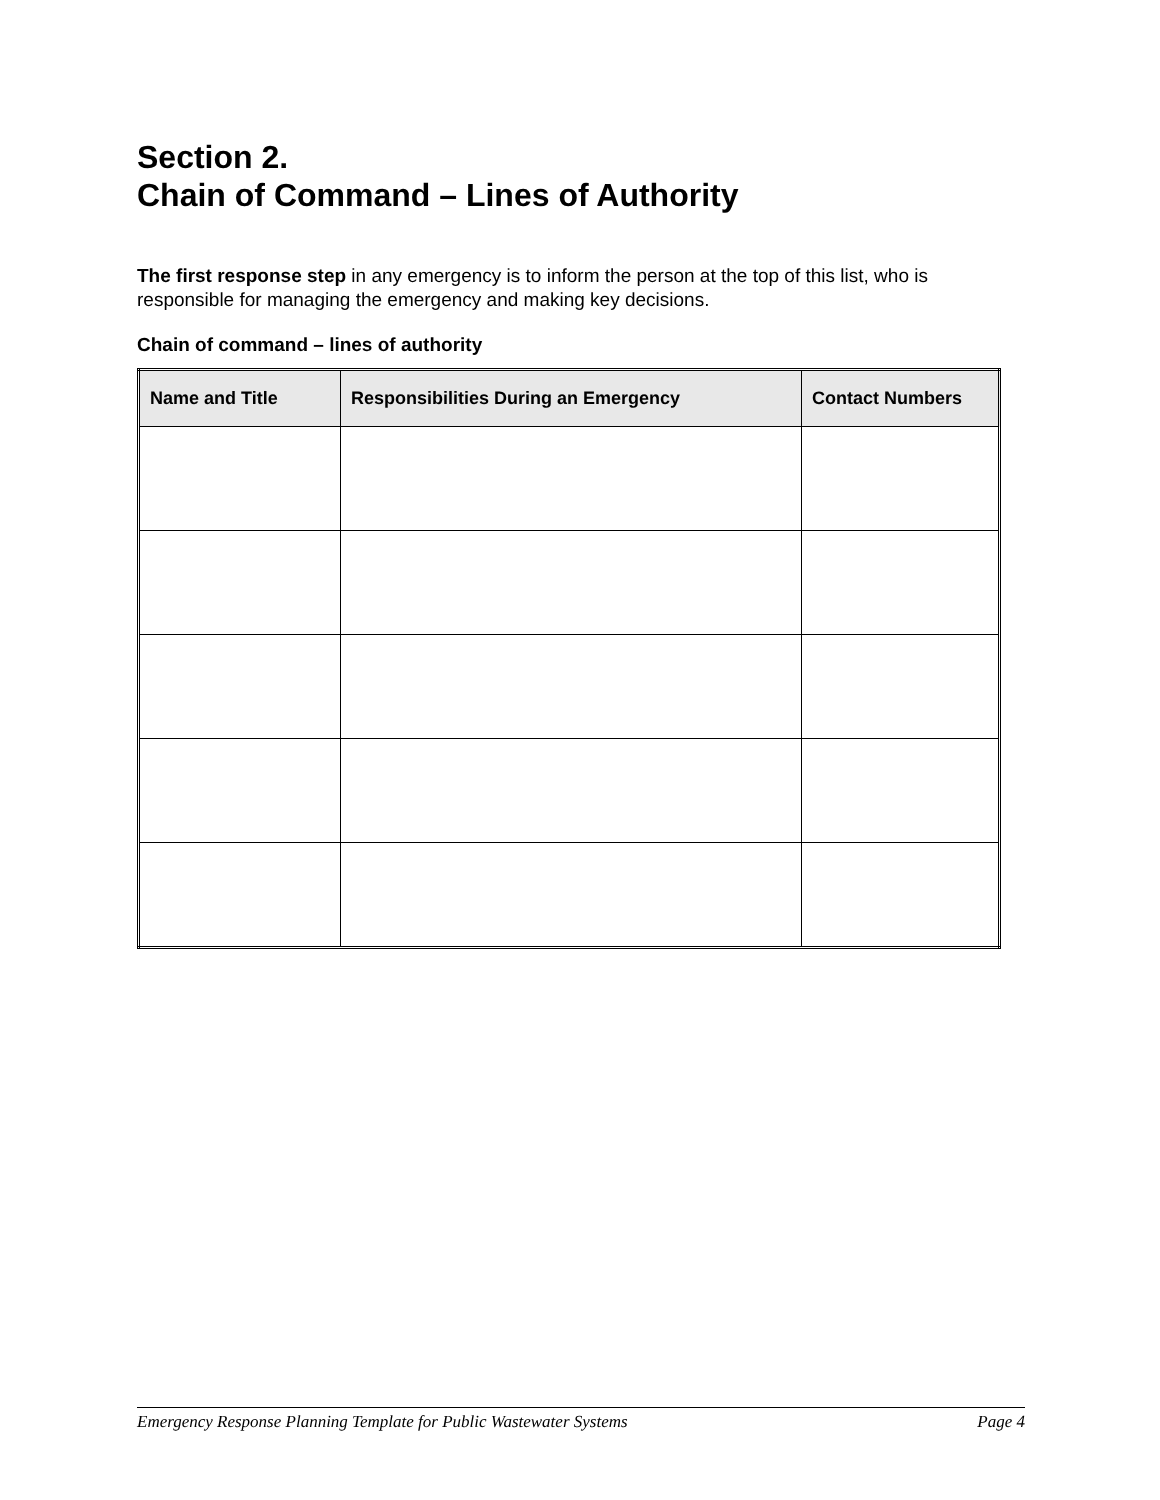Section 2.
Chain of Command – Lines of Authority
The first response step in any emergency is to inform the person at the top of this list, who is responsible for managing the emergency and making key decisions.
Chain of command – lines of authority
| Name and Title | Responsibilities During an Emergency | Contact Numbers |
| --- | --- | --- |
Emergency Response Planning Template for Public Wastewater Systems Page 4